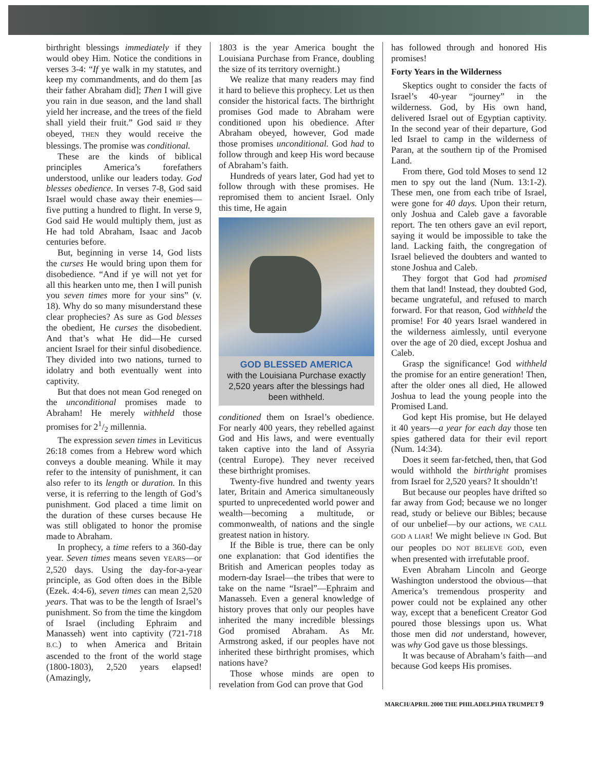birthright blessings immediately if they would obey Him. Notice the conditions in verses 3-4: “If ye walk in my statutes, and keep my commandments, and do them [as their father Abraham did]; Then I will give you rain in due season, and the land shall yield her increase, and the trees of the field shall yield their fruit.” God said IF they obeyed, THEN they would receive the blessings. The promise was conditional.
These are the kinds of biblical principles America’s forefathers understood, unlike our leaders today. God blesses obedience. In verses 7-8, God said Israel would chase away their enemies—five putting a hundred to flight. In verse 9, God said He would multiply them, just as He had told Abraham, Isaac and Jacob centuries before.
But, beginning in verse 14, God lists the curses He would bring upon them for disobedience. “And if ye will not yet for all this hearken unto me, then I will punish you seven times more for your sins” (v. 18). Why do so many misunderstand these clear prophecies? As sure as God blesses the obedient, He curses the disobedient. And that’s what He did—He cursed ancient Israel for their sinful disobedience. They divided into two nations, turned to idolatry and both eventually went into captivity.
But that does not mean God reneged on the unconditional promises made to Abraham! He merely withheld those promises for 21/2 millennia.
The expression seven times in Leviticus 26:18 comes from a Hebrew word which conveys a double meaning. While it may refer to the intensity of punishment, it can also refer to its length or duration. In this verse, it is referring to the length of God’s punishment. God placed a time limit on the duration of these curses because He was still obligated to honor the promise made to Abraham.
In prophecy, a time refers to a 360-day year. Seven times means seven YEARS—or 2,520 days. Using the day-for-a-year principle, as God often does in the Bible (Ezek. 4:4-6), seven times can mean 2,520 years. That was to be the length of Israel’s punishment. So from the time the kingdom of Israel (including Ephraim and Manasseh) went into captivity (721-718 B.C.) to when America and Britain ascended to the front of the world stage (1800-1803), 2,520 years elapsed! (Amazingly,
1803 is the year America bought the Louisiana Purchase from France, doubling the size of its territory overnight.)
We realize that many readers may find it hard to believe this prophecy. Let us then consider the historical facts. The birthright promises God made to Abraham were conditioned upon his obedience. After Abraham obeyed, however, God made those promises unconditional. God had to follow through and keep His word because of Abraham’s faith.
Hundreds of years later, God had yet to follow through with these promises. He repromised them to ancient Israel. Only this time, He again
GOD BLESSED AMERICA
with the Louisiana Purchase exactly 2,520 years after the blessings had been withheld.
conditioned them on Israel’s obedience. For nearly 400 years, they rebelled against God and His laws, and were eventually taken captive into the land of Assyria (central Europe). They never received these birthright promises.
Twenty-five hundred and twenty years later, Britain and America simultaneously spurted to unprecedented world power and wealth—becoming a multitude, or commonwealth, of nations and the single greatest nation in history.
If the Bible is true, there can be only one explanation: that God identifies the British and American peoples today as modern-day Israel—the tribes that were to take on the name “Israel”—Ephraim and Manasseh. Even a general knowledge of history proves that only our peoples have inherited the many incredible blessings God promised Abraham. As Mr. Armstrong asked, if our peoples have not inherited these birthright promises, which nations have?
Those whose minds are open to revelation from God can prove that God
has followed through and honored His promises!
Forty Years in the Wilderness
Skeptics ought to consider the facts of Israel’s 40-year “journey” in the wilderness. God, by His own hand, delivered Israel out of Egyptian captivity. In the second year of their departure, God led Israel to camp in the wilderness of Paran, at the southern tip of the Promised Land.
From there, God told Moses to send 12 men to spy out the land (Num. 13:1-2). These men, one from each tribe of Israel, were gone for 40 days. Upon their return, only Joshua and Caleb gave a favorable report. The ten others gave an evil report, saying it would be impossible to take the land. Lacking faith, the congregation of Israel believed the doubters and wanted to stone Joshua and Caleb.
They forgot that God had promised them that land! Instead, they doubted God, became ungrateful, and refused to march forward. For that reason, God withheld the promise! For 40 years Israel wandered in the wilderness aimlessly, until everyone over the age of 20 died, except Joshua and Caleb.
Grasp the significance! God withheld the promise for an entire generation! Then, after the older ones all died, He allowed Joshua to lead the young people into the Promised Land.
God kept His promise, but He delayed it 40 years—a year for each day those ten spies gathered data for their evil report (Num. 14:34).
Does it seem far-fetched, then, that God would withhold the birthright promises from Israel for 2,520 years? It shouldn’t!
But because our peoples have drifted so far away from God; because we no longer read, study or believe our Bibles; because of our unbelief—by our actions, WE CALL GOD A LIAR! We might believe IN God. But our peoples DO NOT BELIEVE GOD, even when presented with irrefutable proof.
Even Abraham Lincoln and George Washington understood the obvious—that America’s tremendous prosperity and power could not be explained any other way, except that a beneficent Creator God poured those blessings upon us. What those men did not understand, however, was why God gave us those blessings.
It was because of Abraham’s faith—and because God keeps His promises.
MARCH/APRIL 2000 THE PHILADELPHIA TRUMPET 9